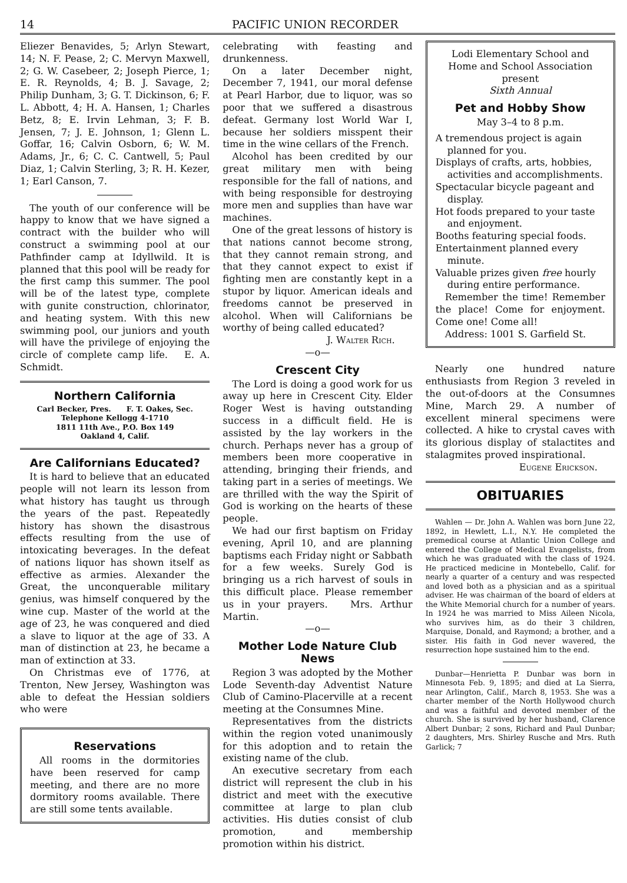14 PACIFIC UNION RECORDER
Eliezer Benavides, 5; Arlyn Stewart, 14; N. F. Pease, 2; C. Mervyn Maxwell, 2; G. W. Casebeer, 2; Joseph Pierce, 1; E. R. Reynolds, 4; B. J. Savage, 2; Philip Dunham, 3; G. T. Dickinson, 6; F. L. Abbott, 4; H. A. Hansen, 1; Charles Betz, 8; E. Irvin Lehman, 3; F. B. Jensen, 7; J. E. Johnson, 1; Glenn L. Goffar, 16; Calvin Osborn, 6; W. M. Adams, Jr., 6; C. C. Cantwell, 5; Paul Diaz, 1; Calvin Sterling, 3; R. H. Kezer, 1; Earl Canson, 7.
The youth of our conference will be happy to know that we have signed a contract with the builder who will construct a swimming pool at our Pathfinder camp at Idyllwild. It is planned that this pool will be ready for the first camp this summer. The pool will be of the latest type, complete with gunite construction, chlorinator, and heating system. With this new swimming pool, our juniors and youth will have the privilege of enjoying the circle of complete camp life. E. A. Schmidt.
Northern California
Carl Becker, Pres. F. T. Oakes, Sec.
Telephone Kellogg 4-1710
1811 11th Ave., P.O. Box 149
Oakland 4, Calif.
Are Californians Educated?
It is hard to believe that an educated people will not learn its lesson from what history has taught us through the years of the past. Repeatedly history has shown the disastrous effects resulting from the use of intoxicating beverages. In the defeat of nations liquor has shown itself as effective as armies. Alexander the Great, the unconquerable military genius, was himself conquered by the wine cup. Master of the world at the age of 23, he was conquered and died a slave to liquor at the age of 33. A man of distinction at 23, he became a man of extinction at 33.
On Christmas eve of 1776, at Trenton, New Jersey, Washington was able to defeat the Hessian soldiers who were
Reservations
All rooms in the dormitories have been reserved for camp meeting, and there are no more dormitory rooms available. There are still some tents available.
celebrating with feasting and drunkenness.
On a later December night, December 7, 1941, our moral defense at Pearl Harbor, due to liquor, was so poor that we suffered a disastrous defeat. Germany lost World War I, because her soldiers misspent their time in the wine cellars of the French.
Alcohol has been credited by our great military men with being responsible for the fall of nations, and with being responsible for destroying more men and supplies than have war machines.
One of the great lessons of history is that nations cannot become strong, that they cannot remain strong, and that they cannot expect to exist if fighting men are constantly kept in a stupor by liquor. American ideals and freedoms cannot be preserved in alcohol. When will Californians be worthy of being called educated?
J. Walter Rich.
—o—
Crescent City
The Lord is doing a good work for us away up here in Crescent City. Elder Roger West is having outstanding success in a difficult field. He is assisted by the lay workers in the church. Perhaps never has a group of members been more cooperative in attending, bringing their friends, and taking part in a series of meetings. We are thrilled with the way the Spirit of God is working on the hearts of these people.
We had our first baptism on Friday evening, April 10, and are planning baptisms each Friday night or Sabbath for a few weeks. Surely God is bringing us a rich harvest of souls in this difficult place. Please remember us in your prayers. Mrs. Arthur Martin.
—o—
Mother Lode Nature Club News
Region 3 was adopted by the Mother Lode Seventh-day Adventist Nature Club of Camino-Placerville at a recent meeting at the Consumnes Mine.
Representatives from the districts within the region voted unanimously for this adoption and to retain the existing name of the club.
An executive secretary from each district will represent the club in his district and meet with the executive committee at large to plan club activities. His duties consist of club promotion, and membership promotion within his district.
Lodi Elementary School and
Home and School Association
present
Sixth Annual
Pet and Hobby Show
May 3–4 to 8 p.m.
A tremendous project is again planned for you.
Displays of crafts, arts, hobbies, activities and accomplishments.
Spectacular bicycle pageant and display.
Hot foods prepared to your taste and enjoyment.
Booths featuring special foods.
Entertainment planned every minute.
Valuable prizes given free hourly during entire performance.
Remember the time! Remember the place! Come for enjoyment. Come one! Come all!
Address: 1001 S. Garfield St.
Nearly one hundred nature enthusiasts from Region 3 reveled in the out-of-doors at the Consumnes Mine, March 29. A number of excellent mineral specimens were collected. A hike to crystal caves with its glorious display of stalactites and stalagmites proved inspirational.
Eugene Erickson.
OBITUARIES
Wahlen — Dr. John A. Wahlen was born June 22, 1892, in Hewlett, L.I., N.Y. He completed the premedical course at Atlantic Union College and entered the College of Medical Evangelists, from which he was graduated with the class of 1924. He practiced medicine in Montebello, Calif. for nearly a quarter of a century and was respected and loved both as a physician and as a spiritual adviser. He was chairman of the board of elders at the White Memorial church for a number of years. In 1924 he was married to Miss Aileen Nicola, who survives him, as do their 3 children, Marquise, Donald, and Raymond; a brother, and a sister. His faith in God never wavered, the resurrection hope sustained him to the end.
Dunbar—Henrietta P. Dunbar was born in Minnesota Feb. 9, 1895; and died at La Sierra, near Arlington, Calif., March 8, 1953. She was a charter member of the North Hollywood church and was a faithful and devoted member of the church. She is survived by her husband, Clarence Albert Dunbar; 2 sons, Richard and Paul Dunbar; 2 daughters, Mrs. Shirley Rusche and Mrs. Ruth Garlick; 7